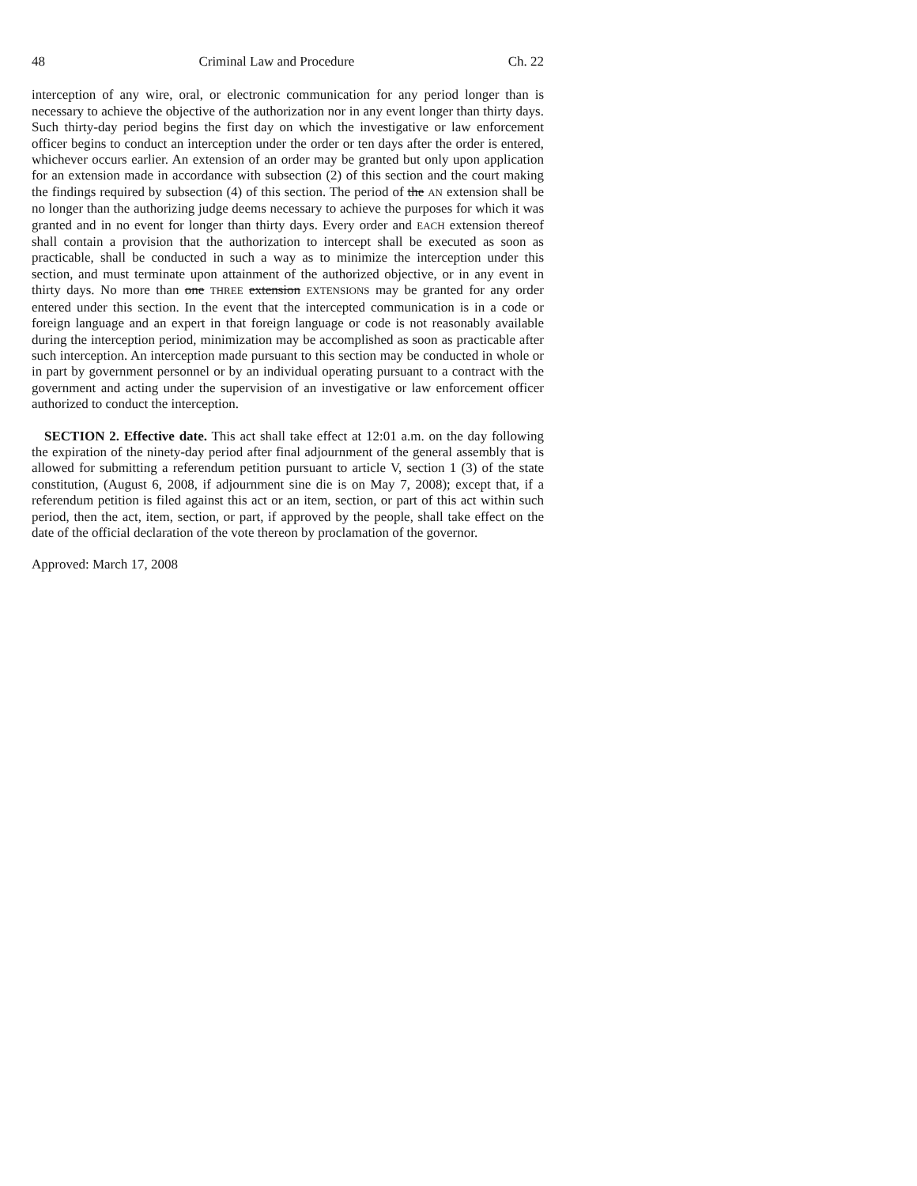48 Criminal Law and Procedure Ch. 22
interception of any wire, oral, or electronic communication for any period longer than is necessary to achieve the objective of the authorization nor in any event longer than thirty days. Such thirty-day period begins the first day on which the investigative or law enforcement officer begins to conduct an interception under the order or ten days after the order is entered, whichever occurs earlier. An extension of an order may be granted but only upon application for an extension made in accordance with subsection (2) of this section and the court making the findings required by subsection (4) of this section. The period of the AN extension shall be no longer than the authorizing judge deems necessary to achieve the purposes for which it was granted and in no event for longer than thirty days. Every order and EACH extension thereof shall contain a provision that the authorization to intercept shall be executed as soon as practicable, shall be conducted in such a way as to minimize the interception under this section, and must terminate upon attainment of the authorized objective, or in any event in thirty days. No more than one THREE extension EXTENSIONS may be granted for any order entered under this section. In the event that the intercepted communication is in a code or foreign language and an expert in that foreign language or code is not reasonably available during the interception period, minimization may be accomplished as soon as practicable after such interception. An interception made pursuant to this section may be conducted in whole or in part by government personnel or by an individual operating pursuant to a contract with the government and acting under the supervision of an investigative or law enforcement officer authorized to conduct the interception.
SECTION 2. Effective date. This act shall take effect at 12:01 a.m. on the day following the expiration of the ninety-day period after final adjournment of the general assembly that is allowed for submitting a referendum petition pursuant to article V, section 1 (3) of the state constitution, (August 6, 2008, if adjournment sine die is on May 7, 2008); except that, if a referendum petition is filed against this act or an item, section, or part of this act within such period, then the act, item, section, or part, if approved by the people, shall take effect on the date of the official declaration of the vote thereon by proclamation of the governor.
Approved: March 17, 2008